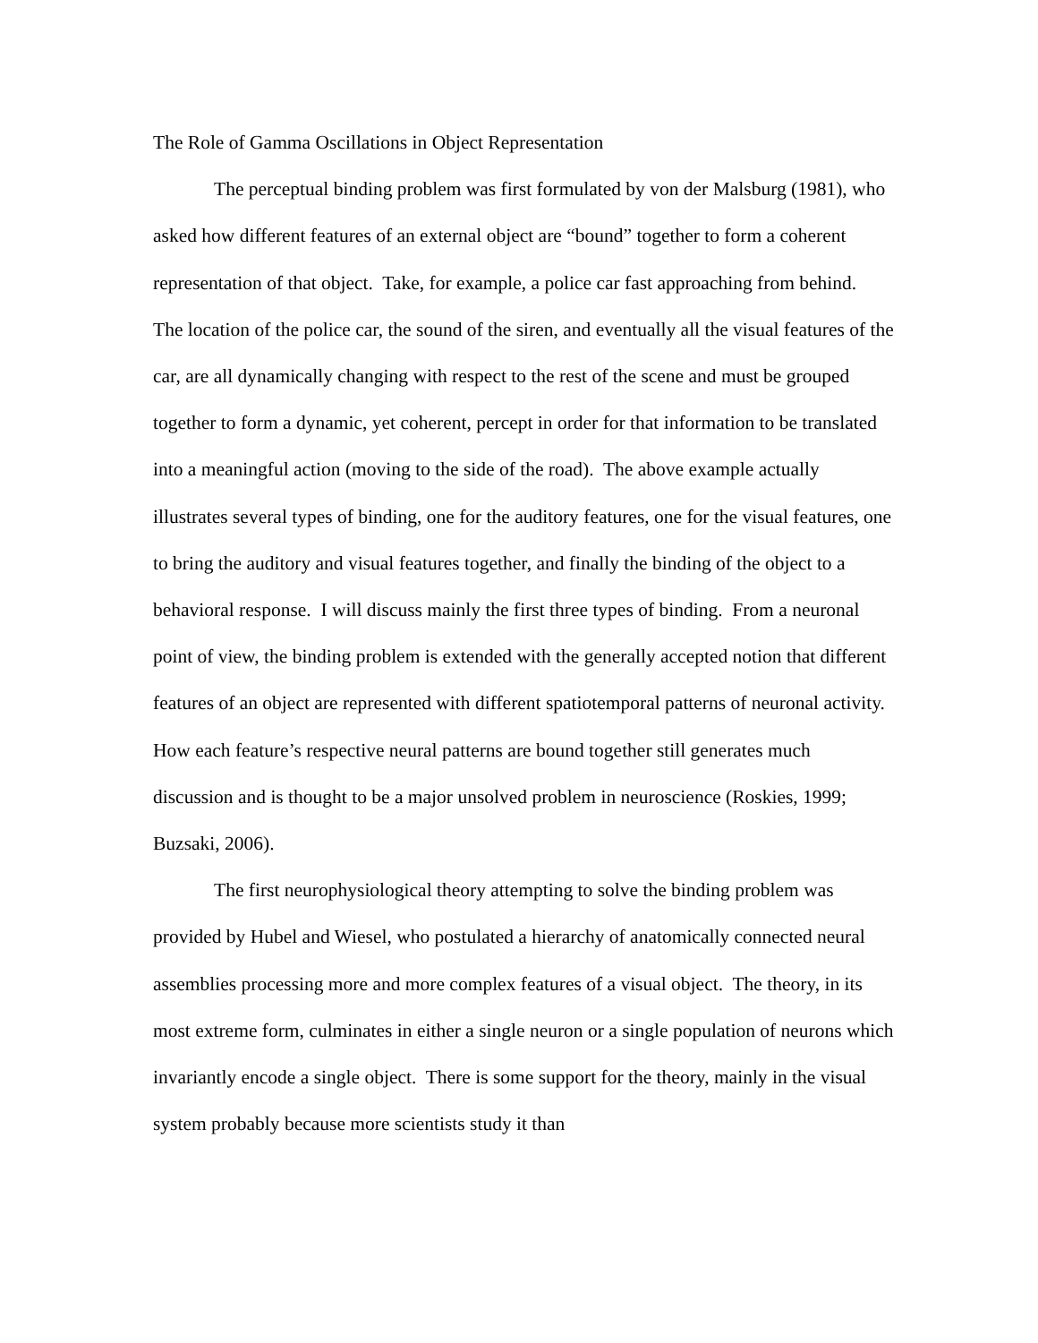The Role of Gamma Oscillations in Object Representation
The perceptual binding problem was first formulated by von der Malsburg (1981), who asked how different features of an external object are “bound” together to form a coherent representation of that object. Take, for example, a police car fast approaching from behind. The location of the police car, the sound of the siren, and eventually all the visual features of the car, are all dynamically changing with respect to the rest of the scene and must be grouped together to form a dynamic, yet coherent, percept in order for that information to be translated into a meaningful action (moving to the side of the road). The above example actually illustrates several types of binding, one for the auditory features, one for the visual features, one to bring the auditory and visual features together, and finally the binding of the object to a behavioral response. I will discuss mainly the first three types of binding. From a neuronal point of view, the binding problem is extended with the generally accepted notion that different features of an object are represented with different spatiotemporal patterns of neuronal activity. How each feature’s respective neural patterns are bound together still generates much discussion and is thought to be a major unsolved problem in neuroscience (Roskies, 1999; Buzsaki, 2006).
The first neurophysiological theory attempting to solve the binding problem was provided by Hubel and Wiesel, who postulated a hierarchy of anatomically connected neural assemblies processing more and more complex features of a visual object. The theory, in its most extreme form, culminates in either a single neuron or a single population of neurons which invariantly encode a single object. There is some support for the theory, mainly in the visual system probably because more scientists study it than